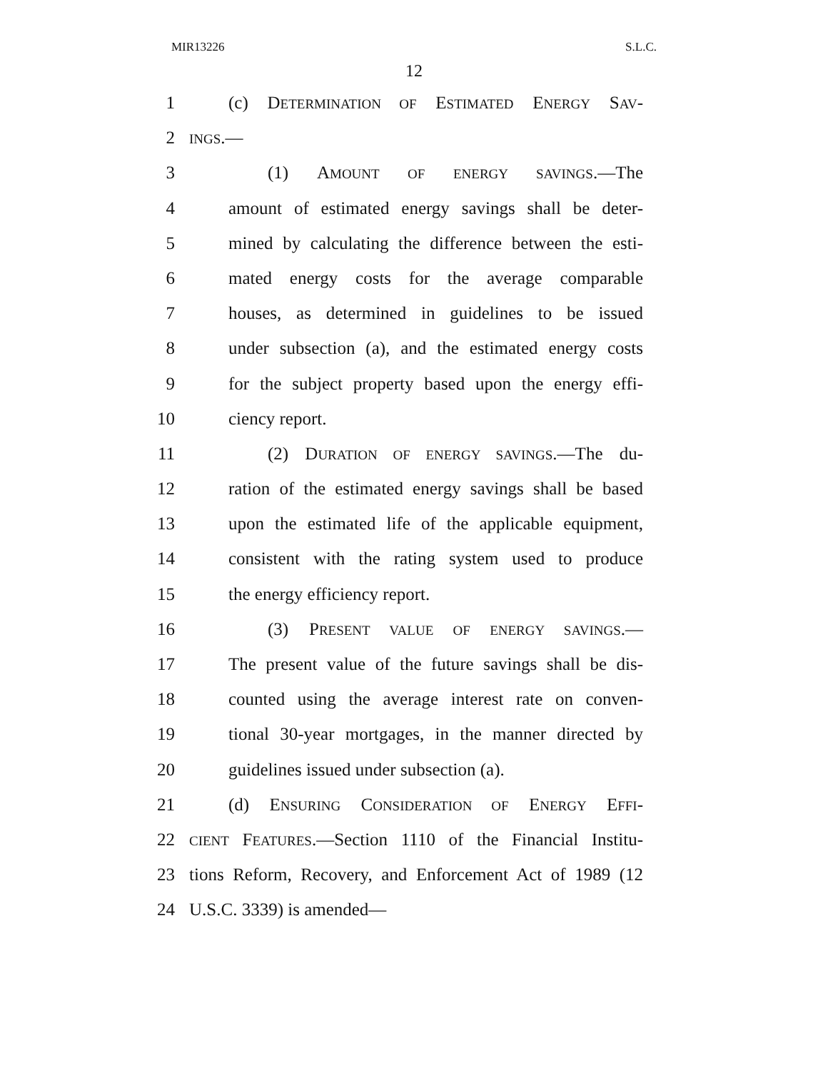MIR13226 S.L.C.
12
1 (c) DETERMINATION OF ESTIMATED ENERGY SAV-
2 INGS.—
3 (1) AMOUNT OF ENERGY SAVINGS.—The
4 amount of estimated energy savings shall be deter-
5 mined by calculating the difference between the esti-
6 mated energy costs for the average comparable
7 houses, as determined in guidelines to be issued
8 under subsection (a), and the estimated energy costs
9 for the subject property based upon the energy effi-
10 ciency report.
11 (2) DURATION OF ENERGY SAVINGS.—The du-
12 ration of the estimated energy savings shall be based
13 upon the estimated life of the applicable equipment,
14 consistent with the rating system used to produce
15 the energy efficiency report.
16 (3) PRESENT VALUE OF ENERGY SAVINGS.—
17 The present value of the future savings shall be dis-
18 counted using the average interest rate on conven-
19 tional 30-year mortgages, in the manner directed by
20 guidelines issued under subsection (a).
21 (d) ENSURING CONSIDERATION OF ENERGY EFFI-
22 CIENT FEATURES.—Section 1110 of the Financial Institu-
23 tions Reform, Recovery, and Enforcement Act of 1989 (12
24 U.S.C. 3339) is amended—